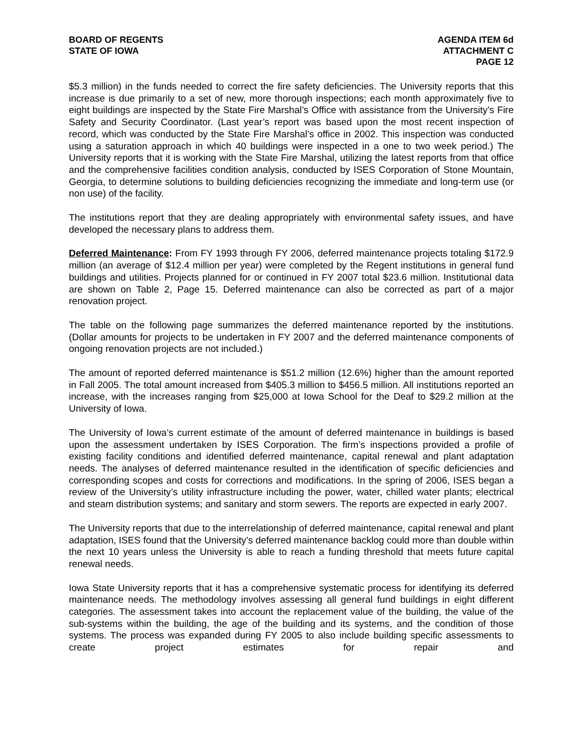BOARD OF REGENTS
STATE OF IOWA
AGENDA ITEM 6d
ATTACHMENT C
PAGE 12
$5.3 million) in the funds needed to correct the fire safety deficiencies. The University reports that this increase is due primarily to a set of new, more thorough inspections; each month approximately five to eight buildings are inspected by the State Fire Marshal’s Office with assistance from the University’s Fire Safety and Security Coordinator. (Last year’s report was based upon the most recent inspection of record, which was conducted by the State Fire Marshal’s office in 2002. This inspection was conducted using a saturation approach in which 40 buildings were inspected in a one to two week period.) The University reports that it is working with the State Fire Marshal, utilizing the latest reports from that office and the comprehensive facilities condition analysis, conducted by ISES Corporation of Stone Mountain, Georgia, to determine solutions to building deficiencies recognizing the immediate and long-term use (or non use) of the facility.
The institutions report that they are dealing appropriately with environmental safety issues, and have developed the necessary plans to address them.
Deferred Maintenance: From FY 1993 through FY 2006, deferred maintenance projects totaling $172.9 million (an average of $12.4 million per year) were completed by the Regent institutions in general fund buildings and utilities. Projects planned for or continued in FY 2007 total $23.6 million. Institutional data are shown on Table 2, Page 15. Deferred maintenance can also be corrected as part of a major renovation project.
The table on the following page summarizes the deferred maintenance reported by the institutions. (Dollar amounts for projects to be undertaken in FY 2007 and the deferred maintenance components of ongoing renovation projects are not included.)
The amount of reported deferred maintenance is $51.2 million (12.6%) higher than the amount reported in Fall 2005. The total amount increased from $405.3 million to $456.5 million. All institutions reported an increase, with the increases ranging from $25,000 at Iowa School for the Deaf to $29.2 million at the University of Iowa.
The University of Iowa’s current estimate of the amount of deferred maintenance in buildings is based upon the assessment undertaken by ISES Corporation. The firm’s inspections provided a profile of existing facility conditions and identified deferred maintenance, capital renewal and plant adaptation needs. The analyses of deferred maintenance resulted in the identification of specific deficiencies and corresponding scopes and costs for corrections and modifications. In the spring of 2006, ISES began a review of the University’s utility infrastructure including the power, water, chilled water plants; electrical and steam distribution systems; and sanitary and storm sewers. The reports are expected in early 2007.
The University reports that due to the interrelationship of deferred maintenance, capital renewal and plant adaptation, ISES found that the University’s deferred maintenance backlog could more than double within the next 10 years unless the University is able to reach a funding threshold that meets future capital renewal needs.
Iowa State University reports that it has a comprehensive systematic process for identifying its deferred maintenance needs. The methodology involves assessing all general fund buildings in eight different categories. The assessment takes into account the replacement value of the building, the value of the sub-systems within the building, the age of the building and its systems, and the condition of those systems. The process was expanded during FY 2005 to also include building specific assessments to create project estimates for repair and